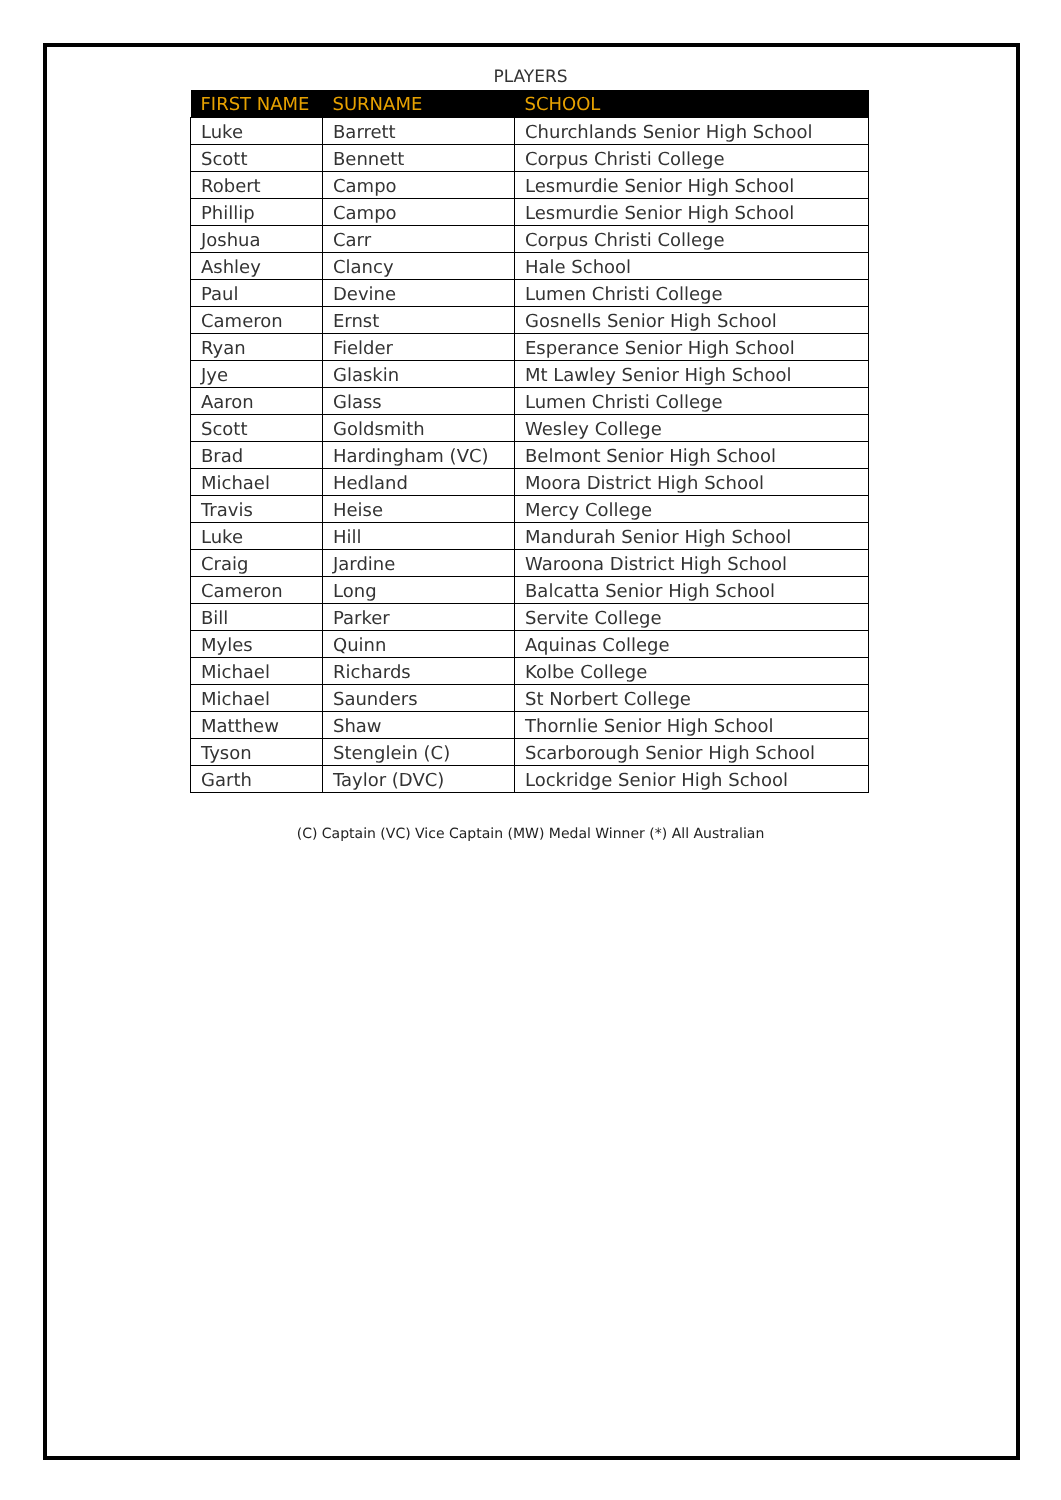PLAYERS
| FIRST NAME | SURNAME | SCHOOL |
| --- | --- | --- |
| Luke | Barrett | Churchlands Senior High School |
| Scott | Bennett | Corpus Christi College |
| Robert | Campo | Lesmurdie Senior High School |
| Phillip | Campo | Lesmurdie Senior High School |
| Joshua | Carr | Corpus Christi College |
| Ashley | Clancy | Hale School |
| Paul | Devine | Lumen Christi College |
| Cameron | Ernst | Gosnells Senior High School |
| Ryan | Fielder | Esperance Senior High School |
| Jye | Glaskin | Mt Lawley Senior High School |
| Aaron | Glass | Lumen Christi College |
| Scott | Goldsmith | Wesley College |
| Brad | Hardingham (VC) | Belmont Senior High School |
| Michael | Hedland | Moora District High School |
| Travis | Heise | Mercy College |
| Luke | Hill | Mandurah Senior High School |
| Craig | Jardine | Waroona District High School |
| Cameron | Long | Balcatta Senior High School |
| Bill | Parker | Servite College |
| Myles | Quinn | Aquinas College |
| Michael | Richards | Kolbe College |
| Michael | Saunders | St Norbert College |
| Matthew | Shaw | Thornlie Senior High School |
| Tyson | Stenglein (C) | Scarborough Senior High School |
| Garth | Taylor (DVC) | Lockridge Senior High School |
(C) Captain (VC) Vice Captain (MW) Medal Winner (*) All Australian